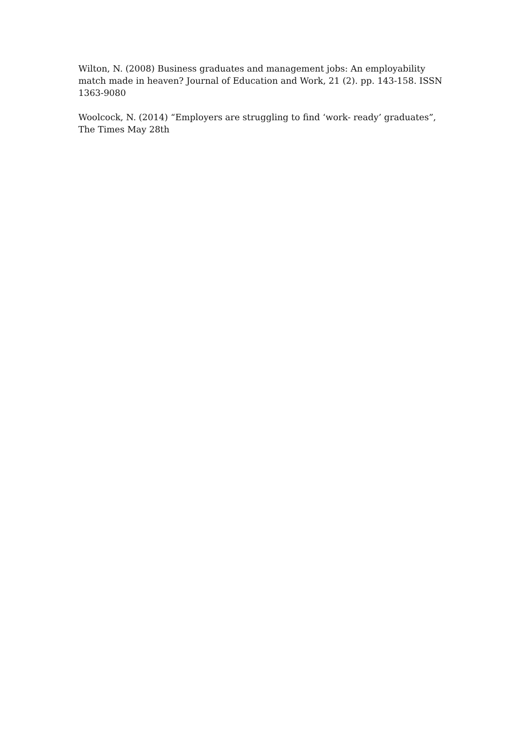Wilton, N. (2008) Business graduates and management jobs: An employability match made in heaven? Journal of Education and Work, 21 (2). pp. 143-158. ISSN 1363-9080
Woolcock, N. (2014) “Employers are struggling to find ‘work- ready’ graduates”, The Times May 28th